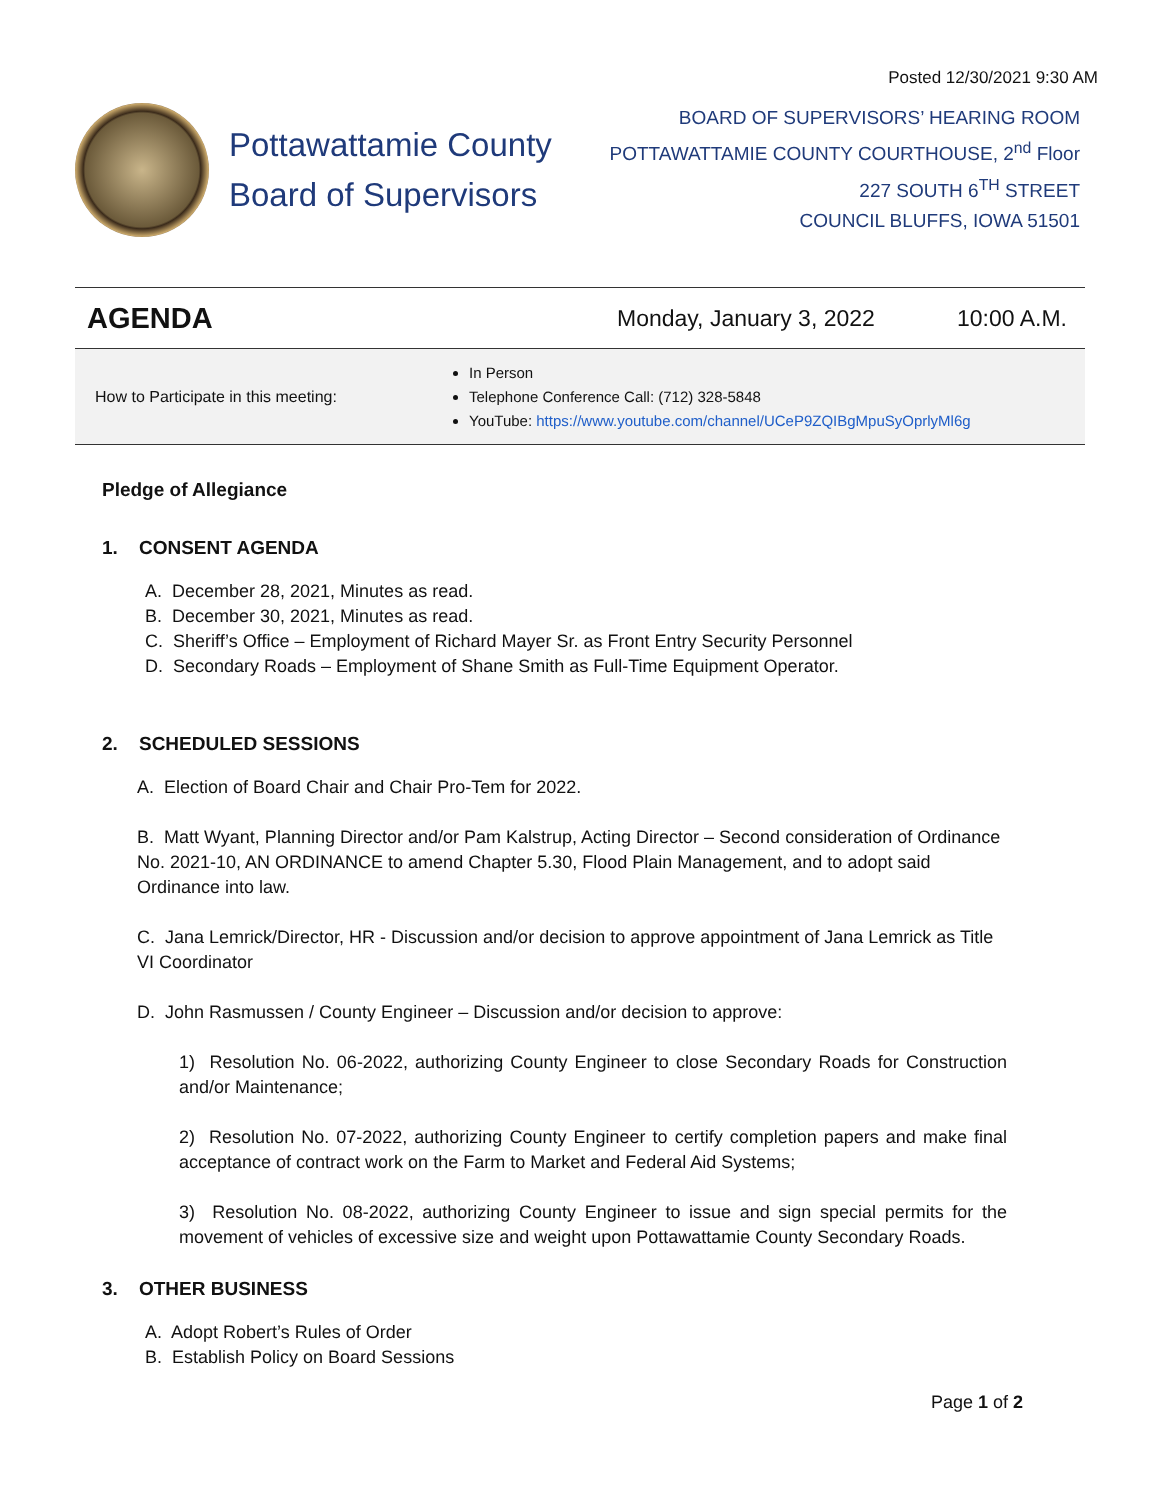Posted 12/30/2021 9:30 AM
Pottawattamie County
Board of Supervisors
BOARD OF SUPERVISORS’ HEARING ROOM
POTTAWATTAMIE COUNTY COURTHOUSE, 2<sup>nd</sup> Floor
227 SOUTH 6<sup>TH</sup> STREET
COUNCIL BLUFFS, IOWA 51501
AGENDA
Monday, January 3, 2022
10:00 A.M.
How to Participate in this meeting:
In Person
Telephone Conference Call: (712) 328-5848
YouTube: https://www.youtube.com/channel/UCeP9ZQIBgMpuSyOprlyMl6g
Pledge of Allegiance
1. CONSENT AGENDA
A. December 28, 2021, Minutes as read.
B. December 30, 2021, Minutes as read.
C. Sheriff’s Office – Employment of Richard Mayer Sr. as Front Entry Security Personnel
D. Secondary Roads – Employment of Shane Smith as Full-Time Equipment Operator.
2. SCHEDULED SESSIONS
A. Election of Board Chair and Chair Pro-Tem for 2022.
B. Matt Wyant, Planning Director and/or Pam Kalstrup, Acting Director – Second consideration of Ordinance No. 2021-10, AN ORDINANCE to amend Chapter 5.30, Flood Plain Management, and to adopt said Ordinance into law.
C. Jana Lemrick/Director, HR - Discussion and/or decision to approve appointment of Jana Lemrick as Title VI Coordinator
D. John Rasmussen / County Engineer – Discussion and/or decision to approve:
1) Resolution No. 06-2022, authorizing County Engineer to close Secondary Roads for Construction and/or Maintenance;
2) Resolution No. 07-2022, authorizing County Engineer to certify completion papers and make final acceptance of contract work on the Farm to Market and Federal Aid Systems;
3) Resolution No. 08-2022, authorizing County Engineer to issue and sign special permits for the movement of vehicles of excessive size and weight upon Pottawattamie County Secondary Roads.
3. OTHER BUSINESS
A. Adopt Robert’s Rules of Order
B. Establish Policy on Board Sessions
Page 1 of 2